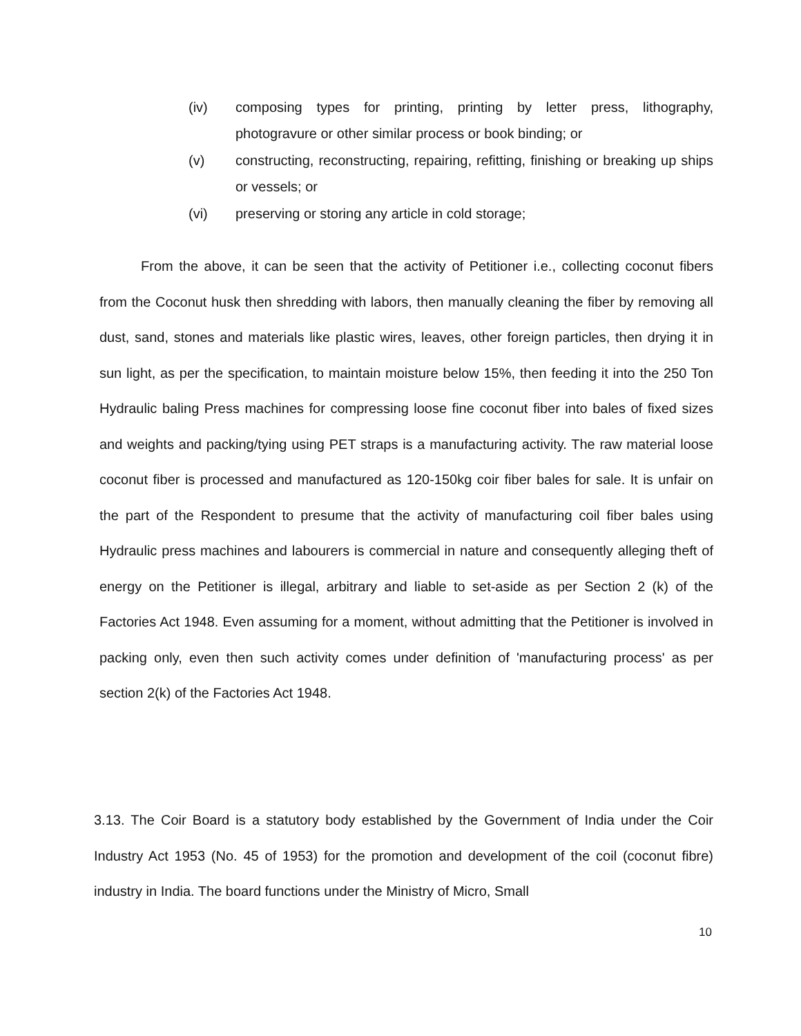(iv) composing types for printing, printing by letter press, lithography, photogravure or other similar process or book binding; or
(v) constructing, reconstructing, repairing, refitting, finishing or breaking up ships or vessels; or
(vi) preserving or storing any article in cold storage;
From the above, it can be seen that the activity of Petitioner i.e., collecting coconut fibers from the Coconut husk then shredding with labors, then manually cleaning the fiber by removing all dust, sand, stones and materials like plastic wires, leaves, other foreign particles, then drying it in sun light, as per the specification, to maintain moisture below 15%, then feeding it into the 250 Ton Hydraulic baling Press machines for compressing loose fine coconut fiber into bales of fixed sizes and weights and packing/tying using PET straps is a manufacturing activity. The raw material loose coconut fiber is processed and manufactured as 120-150kg coir fiber bales for sale. It is unfair on the part of the Respondent to presume that the activity of manufacturing coil fiber bales using Hydraulic press machines and labourers is commercial in nature and consequently alleging theft of energy on the Petitioner is illegal, arbitrary and liable to set-aside as per Section 2 (k) of the Factories Act 1948. Even assuming for a moment, without admitting that the Petitioner is involved in packing only, even then such activity comes under definition of 'manufacturing process' as per section 2(k) of the Factories Act 1948.
3.13. The Coir Board is a statutory body established by the Government of India under the Coir Industry Act 1953 (No. 45 of 1953) for the promotion and development of the coil (coconut fibre) industry in India. The board functions under the Ministry of Micro, Small
10